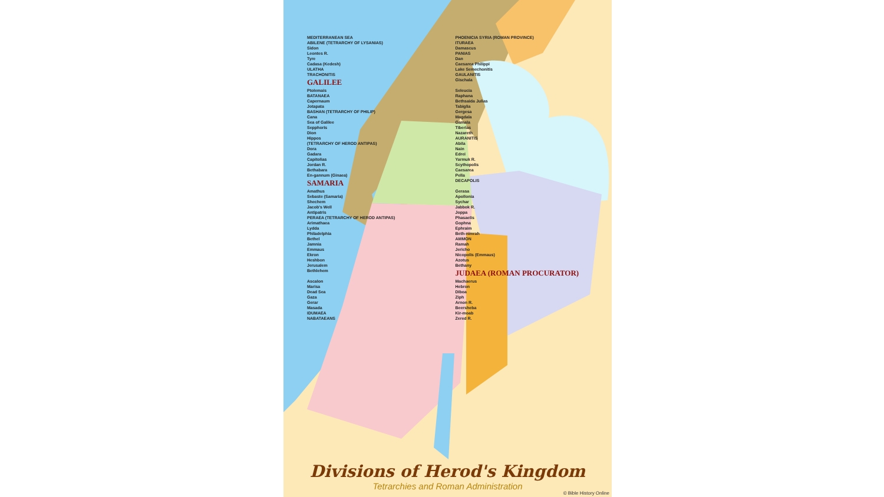MEDITERRANEAN SEA
PHOENICIA SYRIA (ROMAN PROVINCE)
ABILENE (TETRARCHY OF LYSANIAS)
ITURAEA
Sidon
Damascus
Leontes R.
PANIAS
Tyre
Dan
Cadasa (Kedesh)
Caesarea Philippi
ULATHA
Lake Semechonitis
TRACHONITIS
GAULANITIS
GALILEE
Gischala
Ptolemais
Seleucia
BATANAEA
Raphana
Capernaum
Bethsaida Julias
Jotapata
Tabiglia
BASHAN (TETRARCHY OF PHILIP)
Gergesa
Cana
Magdala
Sea of Galilee
Gamala
Sepphoris
Tiberias
Dion
Nazareth
Hippos
AURANITIS
(TETRARCHY OF HEROD ANTIPAS)
Abila
Dora
Nain
Gadara
Edrei
Capitolias
Yarmuk R.
Jordan R.
Scythopolis
Bethabara
Caesarea
En-gannum (Ginaea)
Pella
SAMARIA
DECAPOLIS
Amathus
Gerasa
Sebaste (Samaria)
Apollonia
Shechem
Sychar
Jacob's Well
Jabbok R.
Antipatris
Joppa
PERAEA (TETRARCHY OF HEROD ANTIPAS)
Phasaelis
Arimathaea
Gophna
Lydda
Ephraim
Philadelphia
Beth-nimrah
Bethel
AMMON
Jamnia
Ramah
Emmaus
Jericho
Ekron
Nicopolis (Emmaus)
Heshbon
Azotus
Jerusalem
Bethany
Bethlehem
JUDAEA (ROMAN PROCURATOR)
Ascalon
Machaerus
Marisa
Hebron
Dead Sea
Diboa
Gaza
Ziph
Gerar
Arnon R.
Masada
Beersheba
IDUMAEA
Kir-moab
NABATAEANS
Zered R.
Divisions of Herod's Kingdom
Tetrarchies and Roman Administration
© Bible History Online